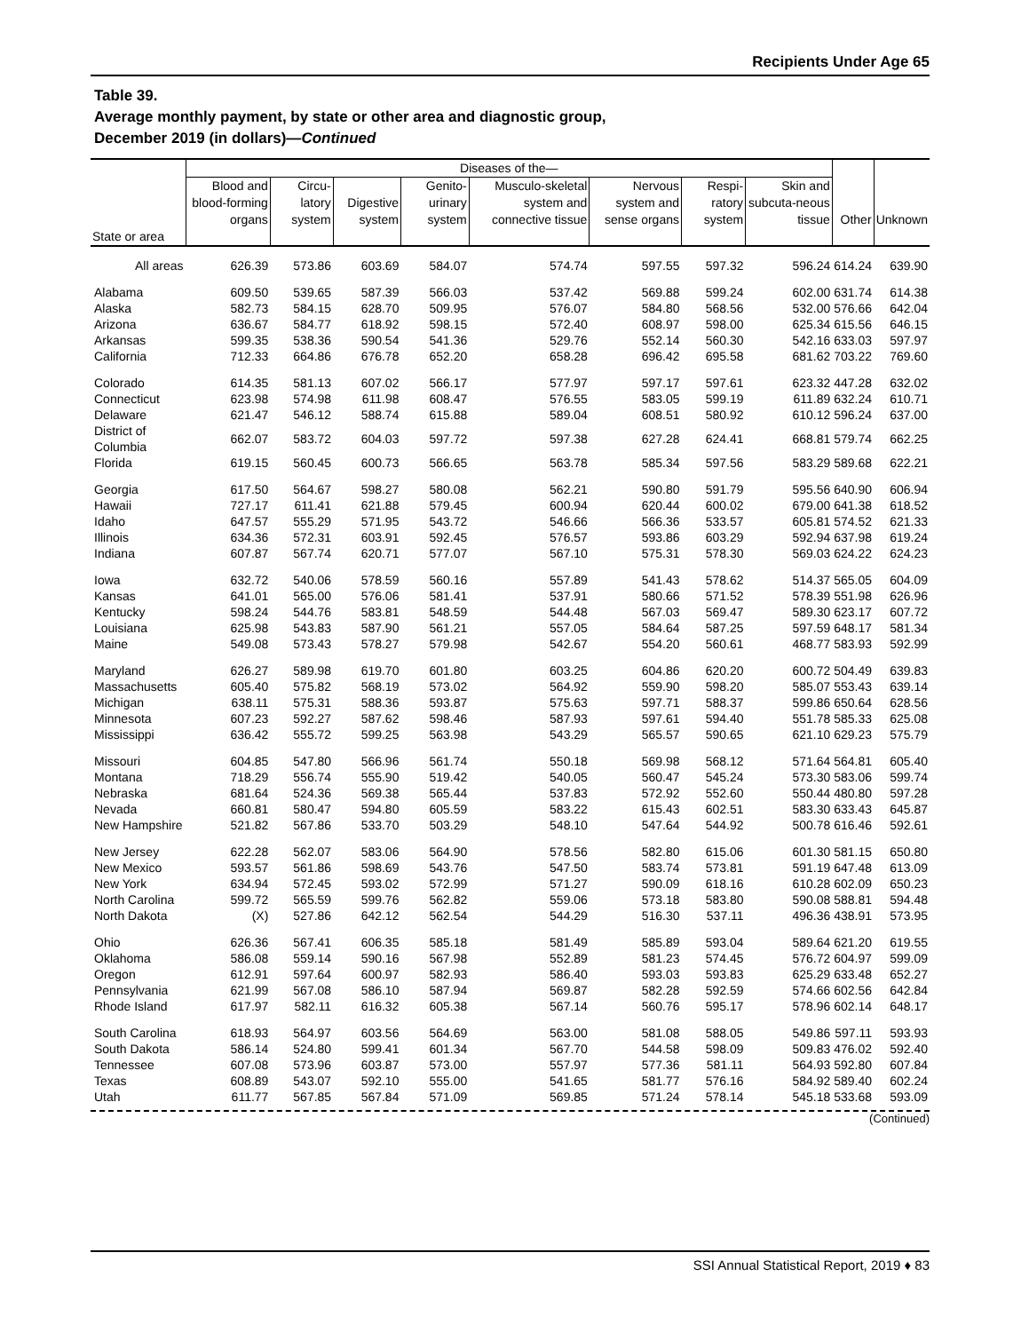Recipients Under Age 65
Table 39.
Average monthly payment, by state or other area and diagnostic group,
December 2019 (in dollars)—Continued
| | Diseases of the— | | | | | | | | | |
| --- | --- | --- | --- | --- | --- | --- | --- | --- | --- | --- |
| | Blood and blood-forming organs | Circu-latory system | Digestive system | Genito-urinary system | Musculo-skeletal system and connective tissue | Nervous system and sense organs | Respi-ratory system | Skin and subcuta-neous tissue | Other | Unknown |
| State or area | | | | | | | | | | |
| All areas | 626.39 | 573.86 | 603.69 | 584.07 | 574.74 | 597.55 | 597.32 | 596.24 | 614.24 | 639.90 |
| Alabama | 609.50 | 539.65 | 587.39 | 566.03 | 537.42 | 569.88 | 599.24 | 602.00 | 631.74 | 614.38 |
| Alaska | 582.73 | 584.15 | 628.70 | 509.95 | 576.07 | 584.80 | 568.56 | 532.00 | 576.66 | 642.04 |
| Arizona | 636.67 | 584.77 | 618.92 | 598.15 | 572.40 | 608.97 | 598.00 | 625.34 | 615.56 | 646.15 |
| Arkansas | 599.35 | 538.36 | 590.54 | 541.36 | 529.76 | 552.14 | 560.30 | 542.16 | 633.03 | 597.97 |
| California | 712.33 | 664.86 | 676.78 | 652.20 | 658.28 | 696.42 | 695.58 | 681.62 | 703.22 | 769.60 |
| Colorado | 614.35 | 581.13 | 607.02 | 566.17 | 577.97 | 597.17 | 597.61 | 623.32 | 447.28 | 632.02 |
| Connecticut | 623.98 | 574.98 | 611.98 | 608.47 | 576.55 | 583.05 | 599.19 | 611.89 | 632.24 | 610.71 |
| Delaware | 621.47 | 546.12 | 588.74 | 615.88 | 589.04 | 608.51 | 580.92 | 610.12 | 596.24 | 637.00 |
| District of Columbia | 662.07 | 583.72 | 604.03 | 597.72 | 597.38 | 627.28 | 624.41 | 668.81 | 579.74 | 662.25 |
| Florida | 619.15 | 560.45 | 600.73 | 566.65 | 563.78 | 585.34 | 597.56 | 583.29 | 589.68 | 622.21 |
| Georgia | 617.50 | 564.67 | 598.27 | 580.08 | 562.21 | 590.80 | 591.79 | 595.56 | 640.90 | 606.94 |
| Hawaii | 727.17 | 611.41 | 621.88 | 579.45 | 600.94 | 620.44 | 600.02 | 679.00 | 641.38 | 618.52 |
| Idaho | 647.57 | 555.29 | 571.95 | 543.72 | 546.66 | 566.36 | 533.57 | 605.81 | 574.52 | 621.33 |
| Illinois | 634.36 | 572.31 | 603.91 | 592.45 | 576.57 | 593.86 | 603.29 | 592.94 | 637.98 | 619.24 |
| Indiana | 607.87 | 567.74 | 620.71 | 577.07 | 567.10 | 575.31 | 578.30 | 569.03 | 624.22 | 624.23 |
| Iowa | 632.72 | 540.06 | 578.59 | 560.16 | 557.89 | 541.43 | 578.62 | 514.37 | 565.05 | 604.09 |
| Kansas | 641.01 | 565.00 | 576.06 | 581.41 | 537.91 | 580.66 | 571.52 | 578.39 | 551.98 | 626.96 |
| Kentucky | 598.24 | 544.76 | 583.81 | 548.59 | 544.48 | 567.03 | 569.47 | 589.30 | 623.17 | 607.72 |
| Louisiana | 625.98 | 543.83 | 587.90 | 561.21 | 557.05 | 584.64 | 587.25 | 597.59 | 648.17 | 581.34 |
| Maine | 549.08 | 573.43 | 578.27 | 579.98 | 542.67 | 554.20 | 560.61 | 468.77 | 583.93 | 592.99 |
| Maryland | 626.27 | 589.98 | 619.70 | 601.80 | 603.25 | 604.86 | 620.20 | 600.72 | 504.49 | 639.83 |
| Massachusetts | 605.40 | 575.82 | 568.19 | 573.02 | 564.92 | 559.90 | 598.20 | 585.07 | 553.43 | 639.14 |
| Michigan | 638.11 | 575.31 | 588.36 | 593.87 | 575.63 | 597.71 | 588.37 | 599.86 | 650.64 | 628.56 |
| Minnesota | 607.23 | 592.27 | 587.62 | 598.46 | 587.93 | 597.61 | 594.40 | 551.78 | 585.33 | 625.08 |
| Mississippi | 636.42 | 555.72 | 599.25 | 563.98 | 543.29 | 565.57 | 590.65 | 621.10 | 629.23 | 575.79 |
| Missouri | 604.85 | 547.80 | 566.96 | 561.74 | 550.18 | 569.98 | 568.12 | 571.64 | 564.81 | 605.40 |
| Montana | 718.29 | 556.74 | 555.90 | 519.42 | 540.05 | 560.47 | 545.24 | 573.30 | 583.06 | 599.74 |
| Nebraska | 681.64 | 524.36 | 569.38 | 565.44 | 537.83 | 572.92 | 552.60 | 550.44 | 480.80 | 597.28 |
| Nevada | 660.81 | 580.47 | 594.80 | 605.59 | 583.22 | 615.43 | 602.51 | 583.30 | 633.43 | 645.87 |
| New Hampshire | 521.82 | 567.86 | 533.70 | 503.29 | 548.10 | 547.64 | 544.92 | 500.78 | 616.46 | 592.61 |
| New Jersey | 622.28 | 562.07 | 583.06 | 564.90 | 578.56 | 582.80 | 615.06 | 601.30 | 581.15 | 650.80 |
| New Mexico | 593.57 | 561.86 | 598.69 | 543.76 | 547.50 | 583.74 | 573.81 | 591.19 | 647.48 | 613.09 |
| New York | 634.94 | 572.45 | 593.02 | 572.99 | 571.27 | 590.09 | 618.16 | 610.28 | 602.09 | 650.23 |
| North Carolina | 599.72 | 565.59 | 599.76 | 562.82 | 559.06 | 573.18 | 583.80 | 590.08 | 588.81 | 594.48 |
| North Dakota | (X) | 527.86 | 642.12 | 562.54 | 544.29 | 516.30 | 537.11 | 496.36 | 438.91 | 573.95 |
| Ohio | 626.36 | 567.41 | 606.35 | 585.18 | 581.49 | 585.89 | 593.04 | 589.64 | 621.20 | 619.55 |
| Oklahoma | 586.08 | 559.14 | 590.16 | 567.98 | 552.89 | 581.23 | 574.45 | 576.72 | 604.97 | 599.09 |
| Oregon | 612.91 | 597.64 | 600.97 | 582.93 | 586.40 | 593.03 | 593.83 | 625.29 | 633.48 | 652.27 |
| Pennsylvania | 621.99 | 567.08 | 586.10 | 587.94 | 569.87 | 582.28 | 592.59 | 574.66 | 602.56 | 642.84 |
| Rhode Island | 617.97 | 582.11 | 616.32 | 605.38 | 567.14 | 560.76 | 595.17 | 578.96 | 602.14 | 648.17 |
| South Carolina | 618.93 | 564.97 | 603.56 | 564.69 | 563.00 | 581.08 | 588.05 | 549.86 | 597.11 | 593.93 |
| South Dakota | 586.14 | 524.80 | 599.41 | 601.34 | 567.70 | 544.58 | 598.09 | 509.83 | 476.02 | 592.40 |
| Tennessee | 607.08 | 573.96 | 603.87 | 573.00 | 557.97 | 577.36 | 581.11 | 564.93 | 592.80 | 607.84 |
| Texas | 608.89 | 543.07 | 592.10 | 555.00 | 541.65 | 581.77 | 576.16 | 584.92 | 589.40 | 602.24 |
| Utah | 611.77 | 567.85 | 567.84 | 571.09 | 569.85 | 571.24 | 578.14 | 545.18 | 533.68 | 593.09 |
(Continued)
SSI Annual Statistical Report, 2019 ♦ 83